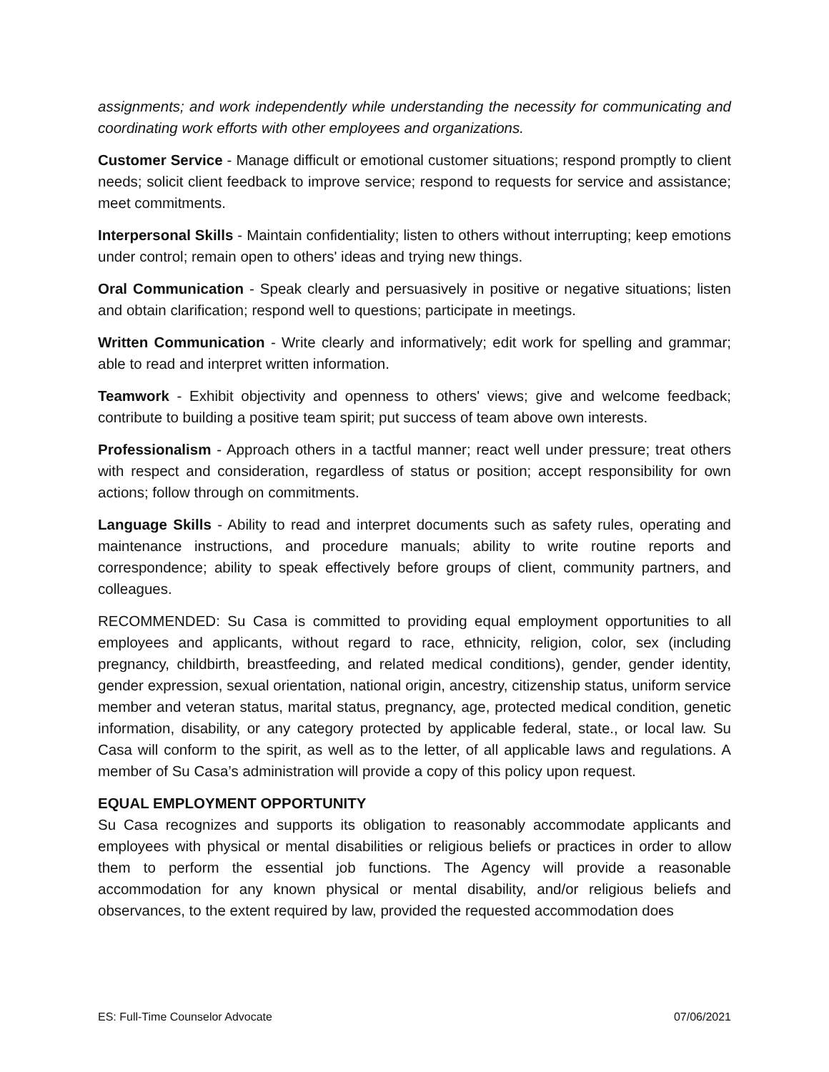assignments; and work independently while understanding the necessity for communicating and coordinating work efforts with other employees and organizations.
Customer Service - Manage difficult or emotional customer situations; respond promptly to client needs; solicit client feedback to improve service; respond to requests for service and assistance; meet commitments.
Interpersonal Skills - Maintain confidentiality; listen to others without interrupting; keep emotions under control; remain open to others' ideas and trying new things.
Oral Communication - Speak clearly and persuasively in positive or negative situations; listen and obtain clarification; respond well to questions; participate in meetings.
Written Communication - Write clearly and informatively; edit work for spelling and grammar; able to read and interpret written information.
Teamwork - Exhibit objectivity and openness to others' views; give and welcome feedback; contribute to building a positive team spirit; put success of team above own interests.
Professionalism - Approach others in a tactful manner; react well under pressure; treat others with respect and consideration, regardless of status or position; accept responsibility for own actions; follow through on commitments.
Language Skills - Ability to read and interpret documents such as safety rules, operating and maintenance instructions, and procedure manuals; ability to write routine reports and correspondence; ability to speak effectively before groups of client, community partners, and colleagues.
RECOMMENDED: Su Casa is committed to providing equal employment opportunities to all employees and applicants, without regard to race, ethnicity, religion, color, sex (including pregnancy, childbirth, breastfeeding, and related medical conditions), gender, gender identity, gender expression, sexual orientation, national origin, ancestry, citizenship status, uniform service member and veteran status, marital status, pregnancy, age, protected medical condition, genetic information, disability, or any category protected by applicable federal, state., or local law. Su Casa will conform to the spirit, as well as to the letter, of all applicable laws and regulations. A member of Su Casa’s administration will provide a copy of this policy upon request.
EQUAL EMPLOYMENT OPPORTUNITY
Su Casa recognizes and supports its obligation to reasonably accommodate applicants and employees with physical or mental disabilities or religious beliefs or practices in order to allow them to perform the essential job functions. The Agency will provide a reasonable accommodation for any known physical or mental disability, and/or religious beliefs and observances, to the extent required by law, provided the requested accommodation does
ES: Full-Time Counselor Advocate 07/06/2021